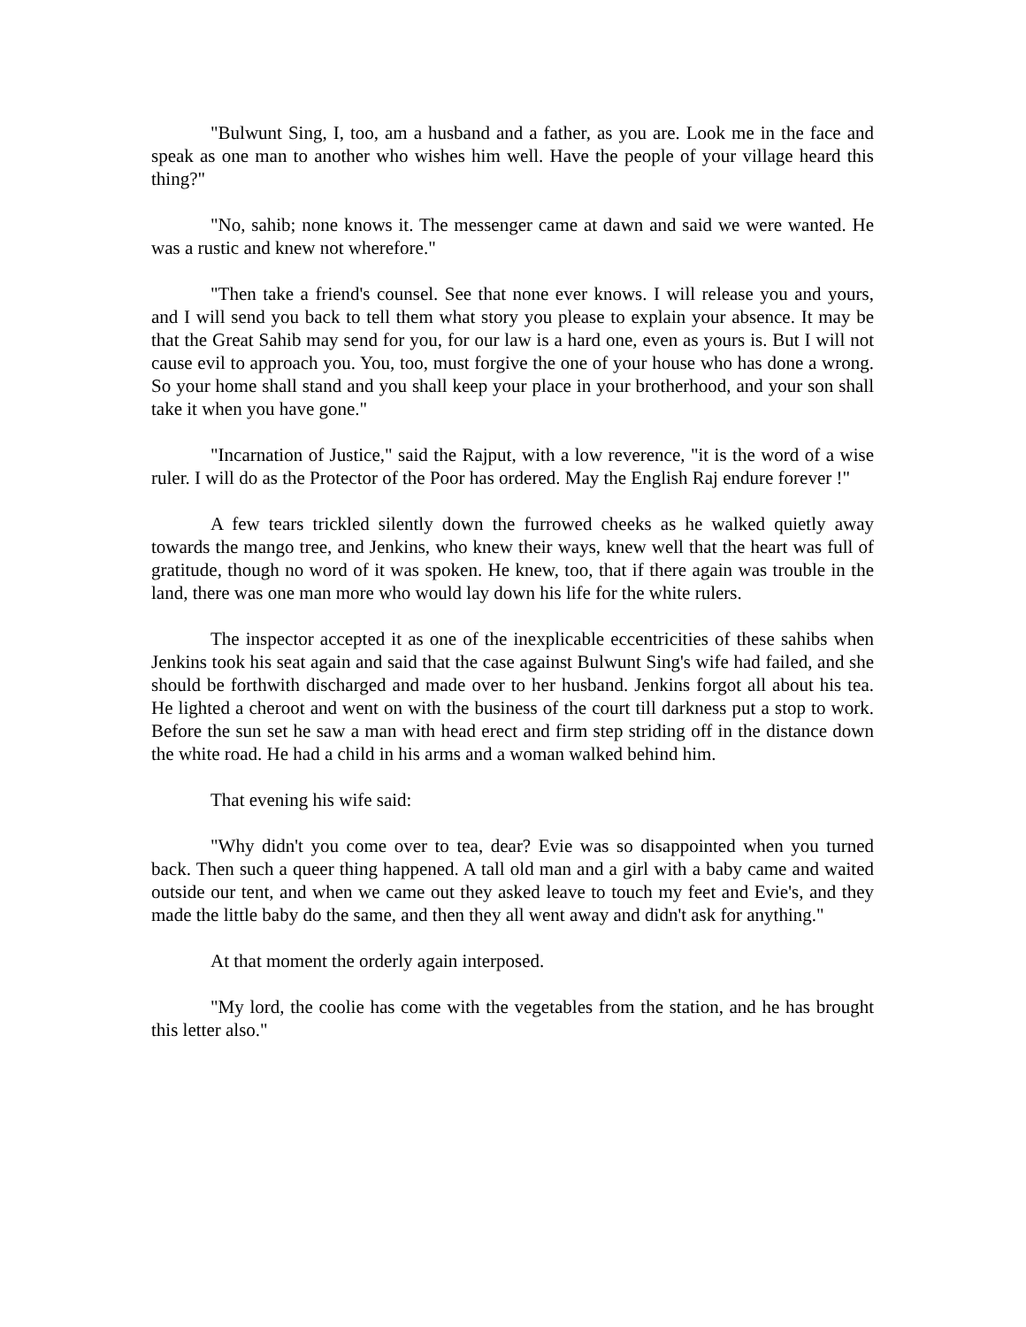"Bulwunt Sing, I, too, am a husband and a father, as you are. Look me in the face and speak as one man to another who wishes him well. Have the people of your village heard this thing?"
"No, sahib; none knows it. The messenger came at dawn and said we were wanted. He was a rustic and knew not wherefore."
"Then take a friend's counsel. See that none ever knows. I will release you and yours, and I will send you back to tell them what story you please to explain your absence. It may be that the Great Sahib may send for you, for our law is a hard one, even as yours is. But I will not cause evil to approach you. You, too, must forgive the one of your house who has done a wrong. So your home shall stand and you shall keep your place in your brotherhood, and your son shall take it when you have gone."
"Incarnation of Justice," said the Rajput, with a low reverence, "it is the word of a wise ruler. I will do as the Protector of the Poor has ordered. May the English Raj endure forever !"
A few tears trickled silently down the furrowed cheeks as he walked quietly away towards the mango tree, and Jenkins, who knew their ways, knew well that the heart was full of gratitude, though no word of it was spoken. He knew, too, that if there again was trouble in the land, there was one man more who would lay down his life for the white rulers.
The inspector accepted it as one of the inexplicable eccentricities of these sahibs when Jenkins took his seat again and said that the case against Bulwunt Sing's wife had failed, and she should be forthwith discharged and made over to her husband. Jenkins forgot all about his tea. He lighted a cheroot and went on with the business of the court till darkness put a stop to work. Before the sun set he saw a man with head erect and firm step striding off in the distance down the white road. He had a child in his arms and a woman walked behind him.
That evening his wife said:
"Why didn't you come over to tea, dear? Evie was so disappointed when you turned back. Then such a queer thing happened. A tall old man and a girl with a baby came and waited outside our tent, and when we came out they asked leave to touch my feet and Evie's, and they made the little baby do the same, and then they all went away and didn't ask for anything."
At that moment the orderly again interposed.
"My lord, the coolie has come with the vegetables from the station, and he has brought this letter also."